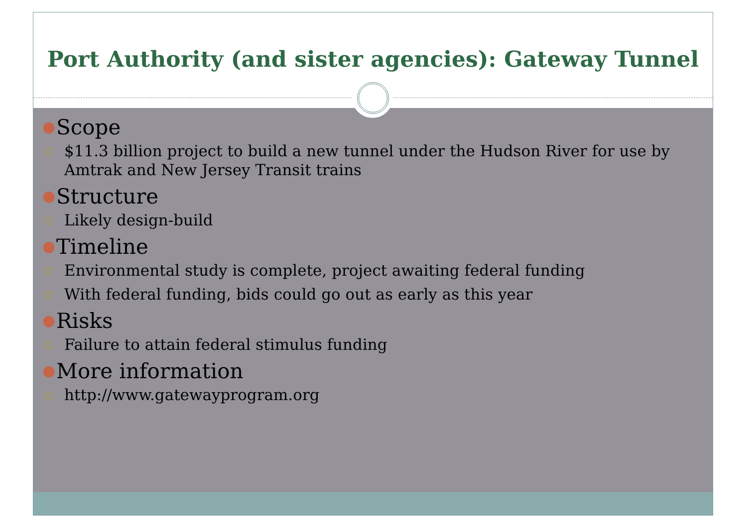Port Authority (and sister agencies): Gateway Tunnel
● Scope
○ $11.3 billion project to build a new tunnel under the Hudson River for use by Amtrak and New Jersey Transit trains
● Structure
○ Likely design-build
● Timeline
○ Environmental study is complete, project awaiting federal funding
○ With federal funding, bids could go out as early as this year
● Risks
○ Failure to attain federal stimulus funding
● More information
○ http://www.gatewayprogram.org